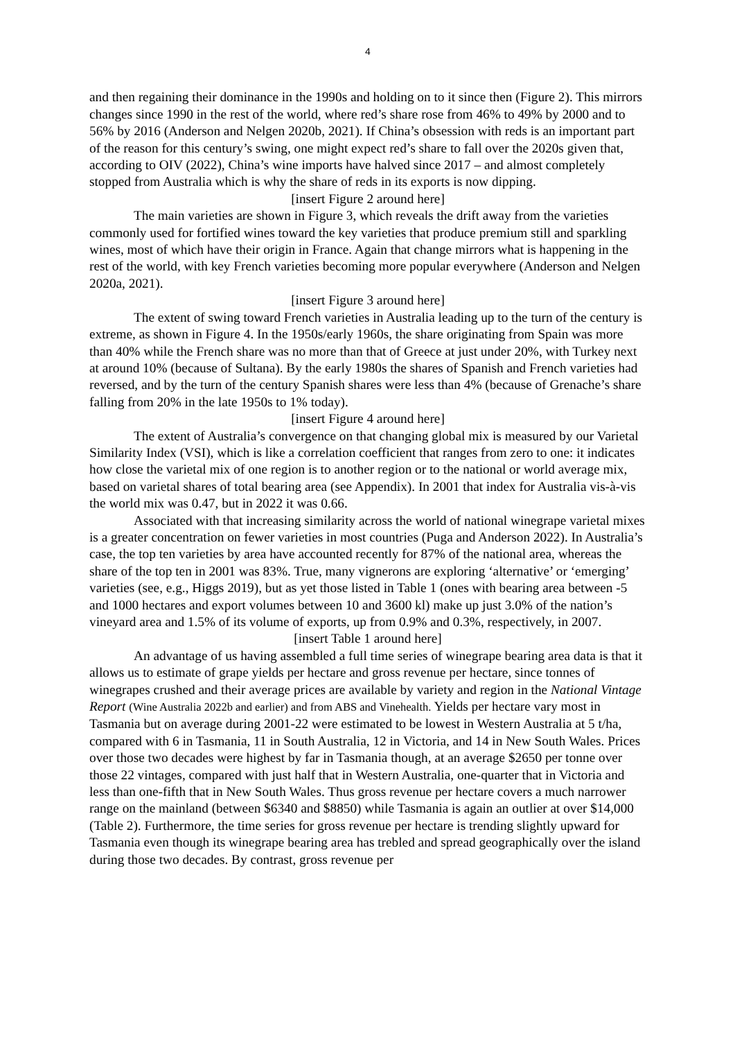4
and then regaining their dominance in the 1990s and holding on to it since then (Figure 2). This mirrors changes since 1990 in the rest of the world, where red’s share rose from 46% to 49% by 2000 and to 56% by 2016 (Anderson and Nelgen 2020b, 2021). If China’s obsession with reds is an important part of the reason for this century’s swing, one might expect red’s share to fall over the 2020s given that, according to OIV (2022), China’s wine imports have halved since 2017 – and almost completely stopped from Australia which is why the share of reds in its exports is now dipping.
[insert Figure 2 around here]
The main varieties are shown in Figure 3, which reveals the drift away from the varieties commonly used for fortified wines toward the key varieties that produce premium still and sparkling wines, most of which have their origin in France. Again that change mirrors what is happening in the rest of the world, with key French varieties becoming more popular everywhere (Anderson and Nelgen 2020a, 2021).
[insert Figure 3 around here]
The extent of swing toward French varieties in Australia leading up to the turn of the century is extreme, as shown in Figure 4. In the 1950s/early 1960s, the share originating from Spain was more than 40% while the French share was no more than that of Greece at just under 20%, with Turkey next at around 10% (because of Sultana). By the early 1980s the shares of Spanish and French varieties had reversed, and by the turn of the century Spanish shares were less than 4% (because of Grenache’s share falling from 20% in the late 1950s to 1% today).
[insert Figure 4 around here]
The extent of Australia’s convergence on that changing global mix is measured by our Varietal Similarity Index (VSI), which is like a correlation coefficient that ranges from zero to one: it indicates how close the varietal mix of one region is to another region or to the national or world average mix, based on varietal shares of total bearing area (see Appendix). In 2001 that index for Australia vis-à-vis the world mix was 0.47, but in 2022 it was 0.66.
Associated with that increasing similarity across the world of national winegrape varietal mixes is a greater concentration on fewer varieties in most countries (Puga and Anderson 2022). In Australia’s case, the top ten varieties by area have accounted recently for 87% of the national area, whereas the share of the top ten in 2001 was 83%. True, many vignerons are exploring ‘alternative’ or ‘emerging’ varieties (see, e.g., Higgs 2019), but as yet those listed in Table 1 (ones with bearing area between -5 and 1000 hectares and export volumes between 10 and 3600 kl) make up just 3.0% of the nation’s vineyard area and 1.5% of its volume of exports, up from 0.9% and 0.3%, respectively, in 2007.
[insert Table 1 around here]
An advantage of us having assembled a full time series of winegrape bearing area data is that it allows us to estimate of grape yields per hectare and gross revenue per hectare, since tonnes of winegrapes crushed and their average prices are available by variety and region in the National Vintage Report (Wine Australia 2022b and earlier) and from ABS and Vinehealth. Yields per hectare vary most in Tasmania but on average during 2001-22 were estimated to be lowest in Western Australia at 5 t/ha, compared with 6 in Tasmania, 11 in South Australia, 12 in Victoria, and 14 in New South Wales. Prices over those two decades were highest by far in Tasmania though, at an average $2650 per tonne over those 22 vintages, compared with just half that in Western Australia, one-quarter that in Victoria and less than one-fifth that in New South Wales. Thus gross revenue per hectare covers a much narrower range on the mainland (between $6340 and $8850) while Tasmania is again an outlier at over $14,000 (Table 2). Furthermore, the time series for gross revenue per hectare is trending slightly upward for Tasmania even though its winegrape bearing area has trebled and spread geographically over the island during those two decades. By contrast, gross revenue per